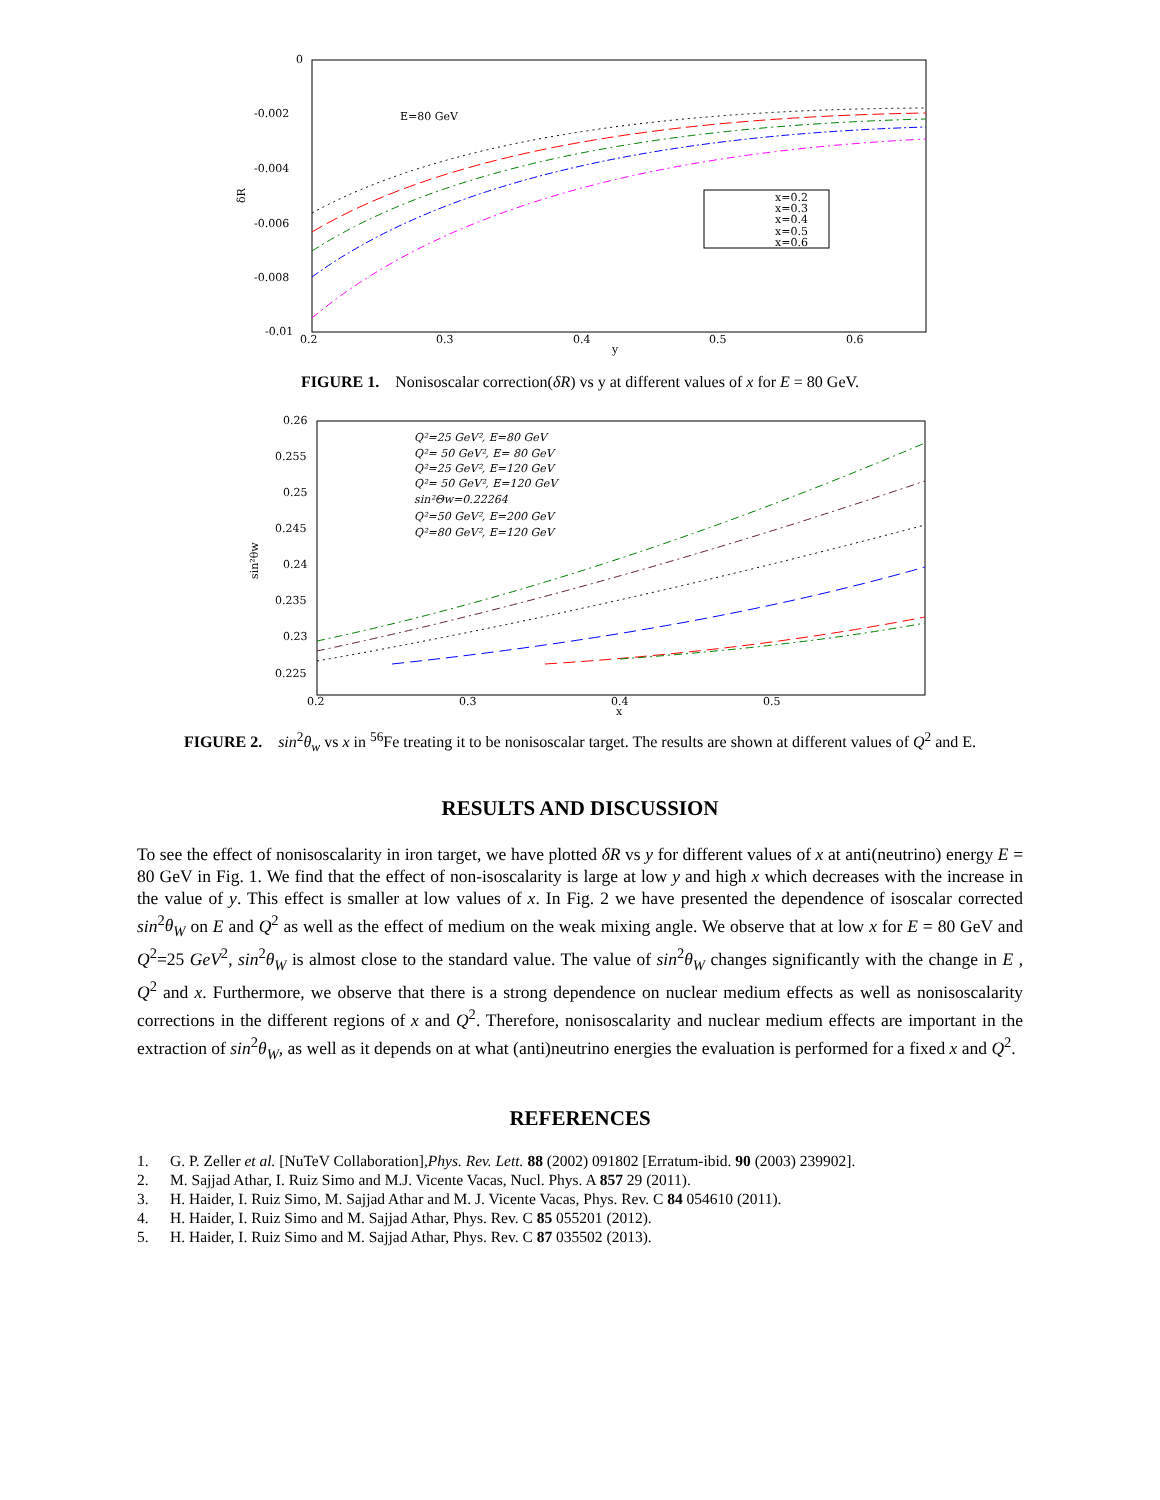0
-0.002
-0.004
-0.006
-0.008
-0.01
0.2
0.3
0.4
0.5
0.6
y
δR
E=80 GeV
x=0.2
x=0.3
x=0.4
x=0.5
x=0.6
FIGURE 1. Nonisoscalar correction(δR) vs y at different values of x for E = 80 GeV.
0.26
0.255
0.25
0.245
0.24
0.235
0.23
0.225
0.2
0.3
0.4
0.5
x
sin²θw
Q²=25 GeV², E=80 GeV
Q²= 50 GeV², E= 80 GeV
Q²=25 GeV², E=120 GeV
Q²= 50 GeV², E=120 GeV
sin²Θw=0.22264
Q²=50 GeV², E=200 GeV
Q²=80 GeV², E=120 GeV
FIGURE 2. sin<sup>2</sup>θ<sub>w</sub> vs x in <sup>56</sup>Fe treating it to be nonisoscalar target. The results are shown at different values of Q<sup>2</sup> and E.
RESULTS AND DISCUSSION
To see the effect of nonisoscalarity in iron target, we have plotted δR vs y for different values of x at anti(neutrino) energy E = 80 GeV in Fig. 1. We find that the effect of non-isoscalarity is large at low y and high x which decreases with the increase in the value of y. This effect is smaller at low values of x. In Fig. 2 we have presented the dependence of isoscalar corrected sin<sup>2</sup>θ<sub>W</sub> on E and Q<sup>2</sup> as well as the effect of medium on the weak mixing angle. We observe that at low x for E = 80 GeV and Q<sup>2</sup>=25 GeV<sup>2</sup>, sin<sup>2</sup>θ<sub>W</sub> is almost close to the standard value. The value of sin<sup>2</sup>θ<sub>W</sub> changes significantly with the change in E , Q<sup>2</sup> and x. Furthermore, we observe that there is a strong dependence on nuclear medium effects as well as nonisoscalarity corrections in the different regions of x and Q<sup>2</sup>. Therefore, nonisoscalarity and nuclear medium effects are important in the extraction of sin<sup>2</sup>θ<sub>W</sub>, as well as it depends on at what (anti)neutrino energies the evaluation is performed for a fixed x and Q<sup>2</sup>.
REFERENCES
1. G. P. Zeller et al. [NuTeV Collaboration],Phys. Rev. Lett. 88 (2002) 091802 [Erratum-ibid. 90 (2003) 239902].
2. M. Sajjad Athar, I. Ruiz Simo and M.J. Vicente Vacas, Nucl. Phys. A 857 29 (2011).
3. H. Haider, I. Ruiz Simo, M. Sajjad Athar and M. J. Vicente Vacas, Phys. Rev. C 84 054610 (2011).
4. H. Haider, I. Ruiz Simo and M. Sajjad Athar, Phys. Rev. C 85 055201 (2012).
5. H. Haider, I. Ruiz Simo and M. Sajjad Athar, Phys. Rev. C 87 035502 (2013).